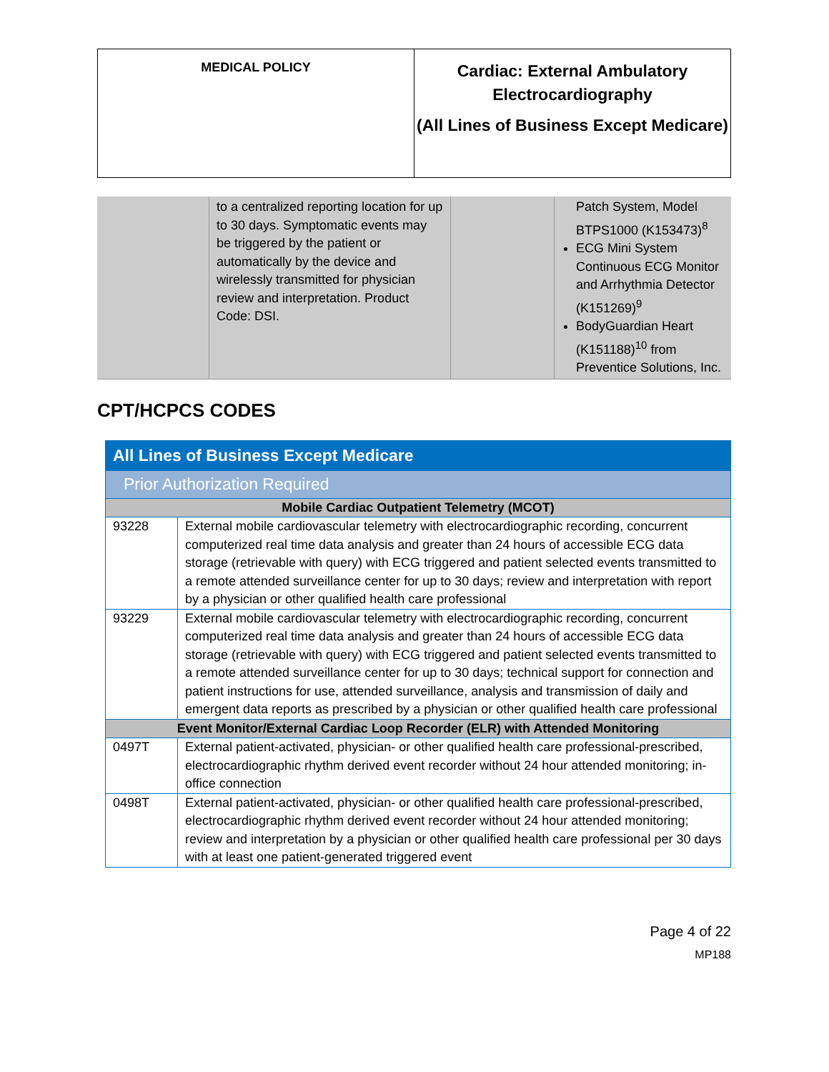| MEDICAL POLICY | Cardiac: External Ambulatory Electrocardiography (All Lines of Business Except Medicare) |
| | to a centralized reporting location for up to 30 days. Symptomatic events may be triggered by the patient or automatically by the device and wirelessly transmitted for physician review and interpretation. Product Code: DSI. | | Patch System, Model BTPS1000 (K153473)<sup>8</sup> ECG Mini System Continuous ECG Monitor and Arrhythmia Detector (K151269)<sup>9</sup> BodyGuardian Heart (K151188)<sup>10</sup> from Preventice Solutions, Inc. |
CPT/HCPCS CODES
| All Lines of Business Except Medicare | |
| Prior Authorization Required | |
| Mobile Cardiac Outpatient Telemetry (MCOT) | |
| 93228 | External mobile cardiovascular telemetry with electrocardiographic recording, concurrent computerized real time data analysis and greater than 24 hours of accessible ECG data storage (retrievable with query) with ECG triggered and patient selected events transmitted to a remote attended surveillance center for up to 30 days; review and interpretation with report by a physician or other qualified health care professional |
| 93229 | External mobile cardiovascular telemetry with electrocardiographic recording, concurrent computerized real time data analysis and greater than 24 hours of accessible ECG data storage (retrievable with query) with ECG triggered and patient selected events transmitted to a remote attended surveillance center for up to 30 days; technical support for connection and patient instructions for use, attended surveillance, analysis and transmission of daily and emergent data reports as prescribed by a physician or other qualified health care professional |
| Event Monitor/External Cardiac Loop Recorder (ELR) with Attended Monitoring | |
| 0497T | External patient-activated, physician- or other qualified health care professional-prescribed, electrocardiographic rhythm derived event recorder without 24 hour attended monitoring; in-office connection |
| 0498T | External patient-activated, physician- or other qualified health care professional-prescribed, electrocardiographic rhythm derived event recorder without 24 hour attended monitoring; review and interpretation by a physician or other qualified health care professional per 30 days with at least one patient-generated triggered event |
Page 4 of 22
MP188